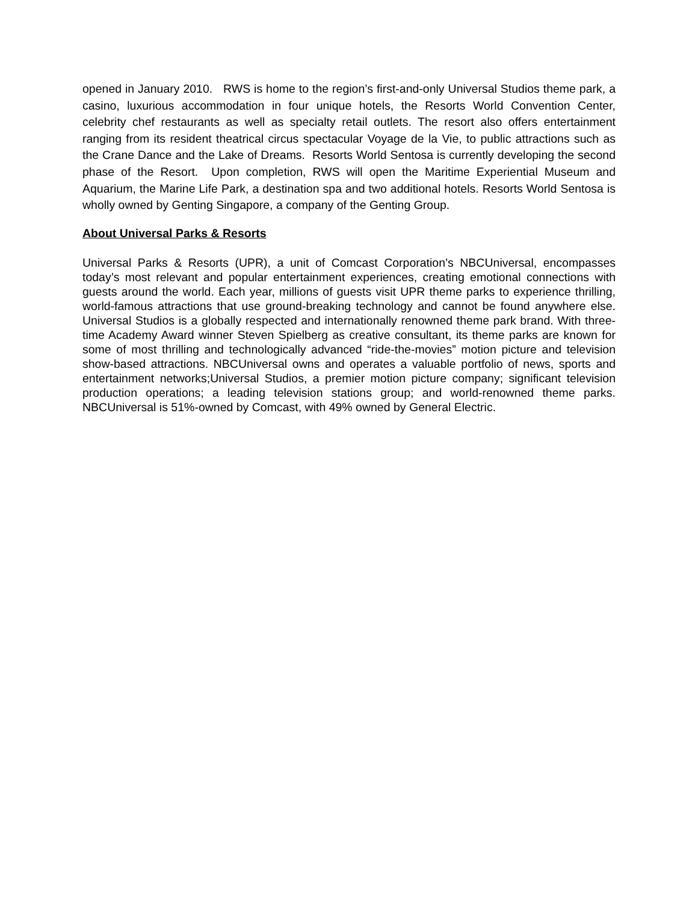opened in January 2010. RWS is home to the region’s first-and-only Universal Studios theme park, a casino, luxurious accommodation in four unique hotels, the Resorts World Convention Center, celebrity chef restaurants as well as specialty retail outlets. The resort also offers entertainment ranging from its resident theatrical circus spectacular Voyage de la Vie, to public attractions such as the Crane Dance and the Lake of Dreams. Resorts World Sentosa is currently developing the second phase of the Resort. Upon completion, RWS will open the Maritime Experiential Museum and Aquarium, the Marine Life Park, a destination spa and two additional hotels. Resorts World Sentosa is wholly owned by Genting Singapore, a company of the Genting Group.
About Universal Parks & Resorts
Universal Parks & Resorts (UPR), a unit of Comcast Corporation’s NBCUniversal, encompasses today’s most relevant and popular entertainment experiences, creating emotional connections with guests around the world. Each year, millions of guests visit UPR theme parks to experience thrilling, world-famous attractions that use ground-breaking technology and cannot be found anywhere else. Universal Studios is a globally respected and internationally renowned theme park brand. With three-time Academy Award winner Steven Spielberg as creative consultant, its theme parks are known for some of most thrilling and technologically advanced “ride-the-movies” motion picture and television show-based attractions. NBCUniversal owns and operates a valuable portfolio of news, sports and entertainment networks;Universal Studios, a premier motion picture company; significant television production operations; a leading television stations group; and world-renowned theme parks. NBCUniversal is 51%-owned by Comcast, with 49% owned by General Electric.